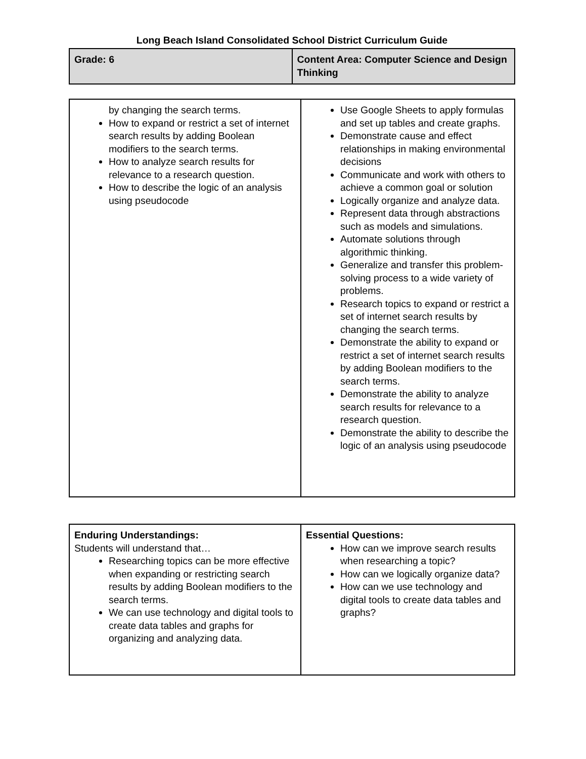Long Beach Island Consolidated School District Curriculum Guide
| Grade: 6 | Content Area: Computer Science and Design Thinking |
| by changing the search terms. How to expand or restrict a set of internet search results by adding Boolean modifiers to the search terms. How to analyze search results for relevance to a research question. How to describe the logic of an analysis using pseudocode | Use Google Sheets to apply formulas and set up tables and create graphs. Demonstrate cause and effect relationships in making environmental decisions Communicate and work with others to achieve a common goal or solution Logically organize and analyze data. Represent data through abstractions such as models and simulations. Automate solutions through algorithmic thinking. Generalize and transfer this problem-solving process to a wide variety of problems. Research topics to expand or restrict a set of internet search results by changing the search terms. Demonstrate the ability to expand or restrict a set of internet search results by adding Boolean modifiers to the search terms. Demonstrate the ability to analyze search results for relevance to a research question. Demonstrate the ability to describe the logic of an analysis using pseudocode |
| Enduring Understandings: Students will understand that… Researching topics can be more effective when expanding or restricting search results by adding Boolean modifiers to the search terms. We can use technology and digital tools to create data tables and graphs for organizing and analyzing data. | Essential Questions: How can we improve search results when researching a topic? How can we logically organize data? How can we use technology and digital tools to create data tables and graphs? |